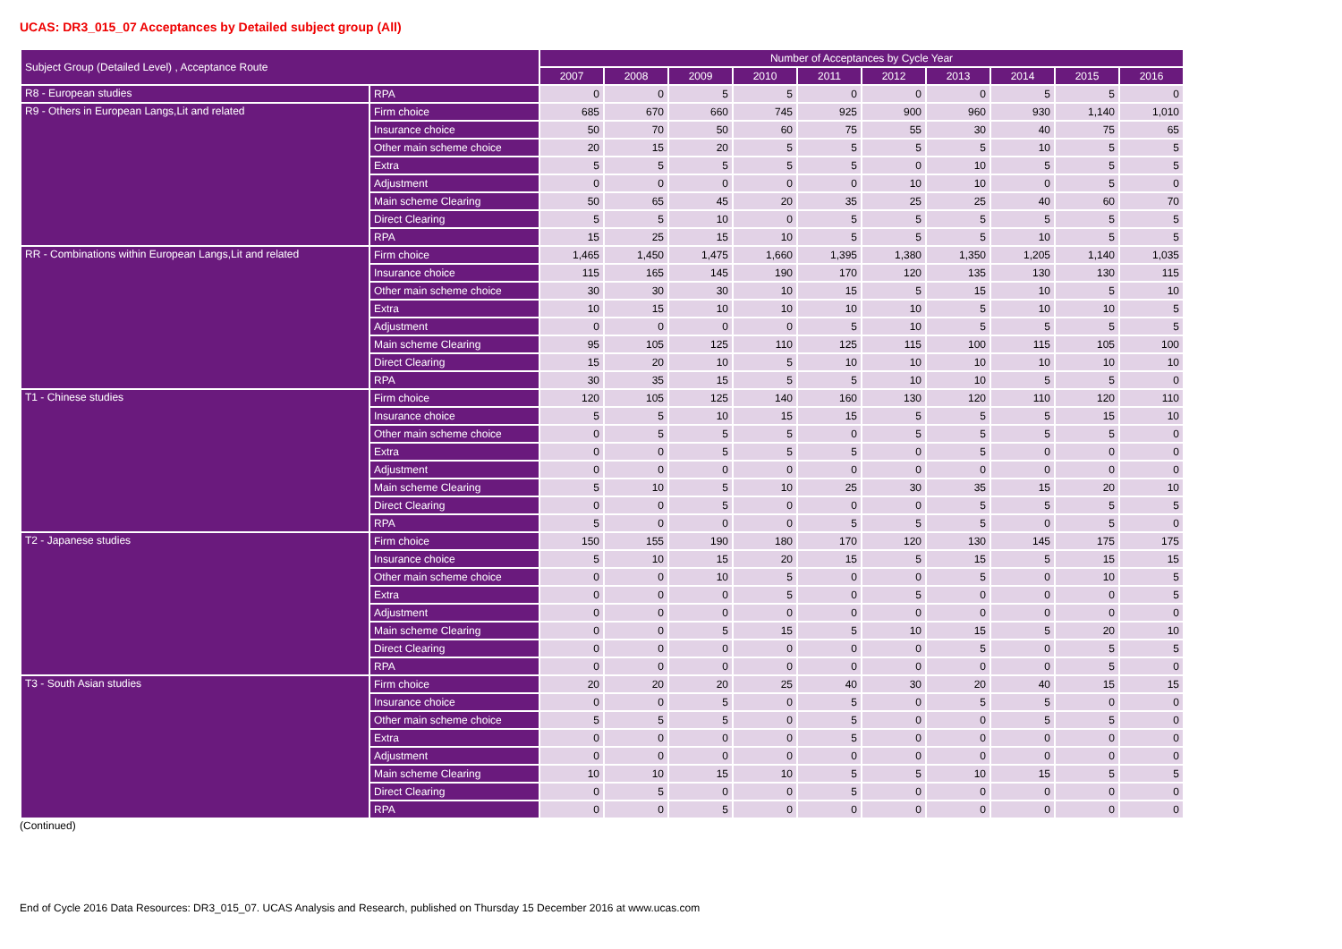UCAS: DR3_015_07 Acceptances by Detailed subject group (All)
| Subject Group (Detailed Level) , Acceptance Route | | Number of Acceptances by Cycle Year | | | | | | | | | |
| --- | --- | --- | --- | --- | --- | --- | --- | --- | --- | --- | --- |
| | | 2007 | 2008 | 2009 | 2010 | 2011 | 2012 | 2013 | 2014 | 2015 | 2016 |
| R8 - European studies | RPA | 0 | 0 | 5 | 5 | 0 | 0 | 0 | 5 | 5 | 0 |
| R9 - Others in European Langs,Lit and related | Firm choice | 685 | 670 | 660 | 745 | 925 | 900 | 960 | 930 | 1,140 | 1,010 |
| | Insurance choice | 50 | 70 | 50 | 60 | 75 | 55 | 30 | 40 | 75 | 65 |
| | Other main scheme choice | 20 | 15 | 20 | 5 | 5 | 5 | 5 | 10 | 5 | 5 |
| | Extra | 5 | 5 | 5 | 5 | 5 | 0 | 10 | 5 | 5 | 5 |
| | Adjustment | 0 | 0 | 0 | 0 | 0 | 10 | 10 | 0 | 5 | 0 |
| | Main scheme Clearing | 50 | 65 | 45 | 20 | 35 | 25 | 25 | 40 | 60 | 70 |
| | Direct Clearing | 5 | 5 | 10 | 0 | 5 | 5 | 5 | 5 | 5 | 5 |
| | RPA | 15 | 25 | 15 | 10 | 5 | 5 | 5 | 10 | 5 | 5 |
| RR - Combinations within European Langs,Lit and related | Firm choice | 1,465 | 1,450 | 1,475 | 1,660 | 1,395 | 1,380 | 1,350 | 1,205 | 1,140 | 1,035 |
| | Insurance choice | 115 | 165 | 145 | 190 | 170 | 120 | 135 | 130 | 130 | 115 |
| | Other main scheme choice | 30 | 30 | 30 | 10 | 15 | 5 | 15 | 10 | 5 | 10 |
| | Extra | 10 | 15 | 10 | 10 | 10 | 10 | 5 | 10 | 10 | 5 |
| | Adjustment | 0 | 0 | 0 | 0 | 5 | 10 | 5 | 5 | 5 | 5 |
| | Main scheme Clearing | 95 | 105 | 125 | 110 | 125 | 115 | 100 | 115 | 105 | 100 |
| | Direct Clearing | 15 | 20 | 10 | 5 | 10 | 10 | 10 | 10 | 10 | 10 |
| | RPA | 30 | 35 | 15 | 5 | 5 | 10 | 10 | 5 | 5 | 0 |
| T1 - Chinese studies | Firm choice | 120 | 105 | 125 | 140 | 160 | 130 | 120 | 110 | 120 | 110 |
| | Insurance choice | 5 | 5 | 10 | 15 | 15 | 5 | 5 | 5 | 15 | 10 |
| | Other main scheme choice | 0 | 5 | 5 | 5 | 0 | 5 | 5 | 5 | 5 | 0 |
| | Extra | 0 | 0 | 5 | 5 | 5 | 0 | 5 | 0 | 0 | 0 |
| | Adjustment | 0 | 0 | 0 | 0 | 0 | 0 | 0 | 0 | 0 | 0 |
| | Main scheme Clearing | 5 | 10 | 5 | 10 | 25 | 30 | 35 | 15 | 20 | 10 |
| | Direct Clearing | 0 | 0 | 5 | 0 | 0 | 0 | 5 | 5 | 5 | 5 |
| | RPA | 5 | 0 | 0 | 0 | 5 | 5 | 5 | 0 | 5 | 0 |
| T2 - Japanese studies | Firm choice | 150 | 155 | 190 | 180 | 170 | 120 | 130 | 145 | 175 | 175 |
| | Insurance choice | 5 | 10 | 15 | 20 | 15 | 5 | 15 | 5 | 15 | 15 |
| | Other main scheme choice | 0 | 0 | 10 | 5 | 0 | 0 | 5 | 0 | 10 | 5 |
| | Extra | 0 | 0 | 0 | 5 | 0 | 5 | 0 | 0 | 0 | 5 |
| | Adjustment | 0 | 0 | 0 | 0 | 0 | 0 | 0 | 0 | 0 | 0 |
| | Main scheme Clearing | 0 | 0 | 5 | 15 | 5 | 10 | 15 | 5 | 20 | 10 |
| | Direct Clearing | 0 | 0 | 0 | 0 | 0 | 0 | 5 | 0 | 5 | 5 |
| | RPA | 0 | 0 | 0 | 0 | 0 | 0 | 0 | 0 | 5 | 0 |
| T3 - South Asian studies | Firm choice | 20 | 20 | 20 | 25 | 40 | 30 | 20 | 40 | 15 | 15 |
| | Insurance choice | 0 | 0 | 5 | 0 | 5 | 0 | 5 | 5 | 0 | 0 |
| | Other main scheme choice | 5 | 5 | 5 | 0 | 5 | 0 | 0 | 5 | 5 | 0 |
| | Extra | 0 | 0 | 0 | 0 | 5 | 0 | 0 | 0 | 0 | 0 |
| | Adjustment | 0 | 0 | 0 | 0 | 0 | 0 | 0 | 0 | 0 | 0 |
| | Main scheme Clearing | 10 | 10 | 15 | 10 | 5 | 5 | 10 | 15 | 5 | 5 |
| | Direct Clearing | 0 | 5 | 0 | 0 | 5 | 0 | 0 | 0 | 0 | 0 |
| | RPA | 0 | 0 | 5 | 0 | 0 | 0 | 0 | 0 | 0 | 0 |
(Continued)
End of Cycle 2016 Data Resources: DR3_015_07. UCAS Analysis and Research, published on Thursday 15 December 2016 at www.ucas.com